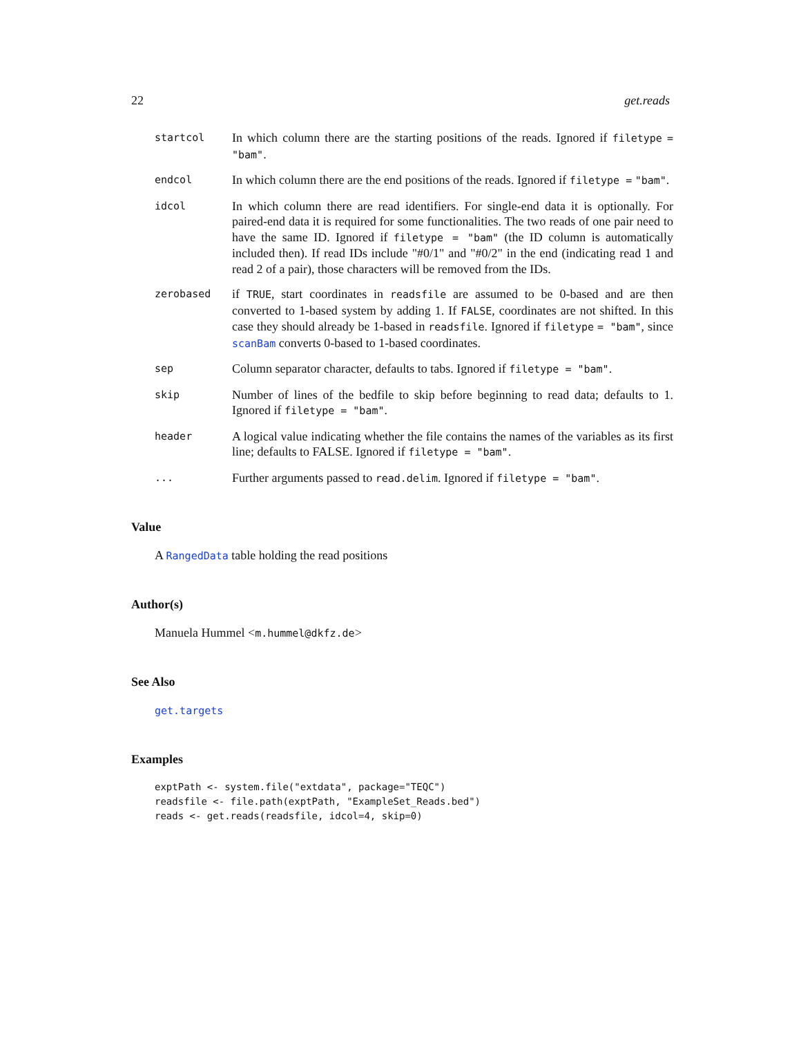22 get.reads
startcol
In which column there are the starting positions of the reads. Ignored if filetype = "bam".
endcol
In which column there are the end positions of the reads. Ignored if filetype = "bam".
idcol
In which column there are read identifiers. For single-end data it is optionally. For paired-end data it is required for some functionalities. The two reads of one pair need to have the same ID. Ignored if filetype = "bam" (the ID column is automatically included then). If read IDs include "#0/1" and "#0/2" in the end (indicating read 1 and read 2 of a pair), those characters will be removed from the IDs.
zerobased
if TRUE, start coordinates in readsfile are assumed to be 0-based and are then converted to 1-based system by adding 1. If FALSE, coordinates are not shifted. In this case they should already be 1-based in readsfile. Ignored if filetype = "bam", since scanBam converts 0-based to 1-based coordinates.
sep
Column separator character, defaults to tabs. Ignored if filetype = "bam".
skip
Number of lines of the bedfile to skip before beginning to read data; defaults to 1. Ignored if filetype = "bam".
header
A logical value indicating whether the file contains the names of the variables as its first line; defaults to FALSE. Ignored if filetype = "bam".
...
Further arguments passed to read.delim. Ignored if filetype = "bam".
Value
A RangedData table holding the read positions
Author(s)
Manuela Hummel <m.hummel@dkfz.de>
See Also
get.targets
Examples
exptPath <- system.file("extdata", package="TEQC")
readsfile <- file.path(exptPath, "ExampleSet_Reads.bed")
reads <- get.reads(readsfile, idcol=4, skip=0)